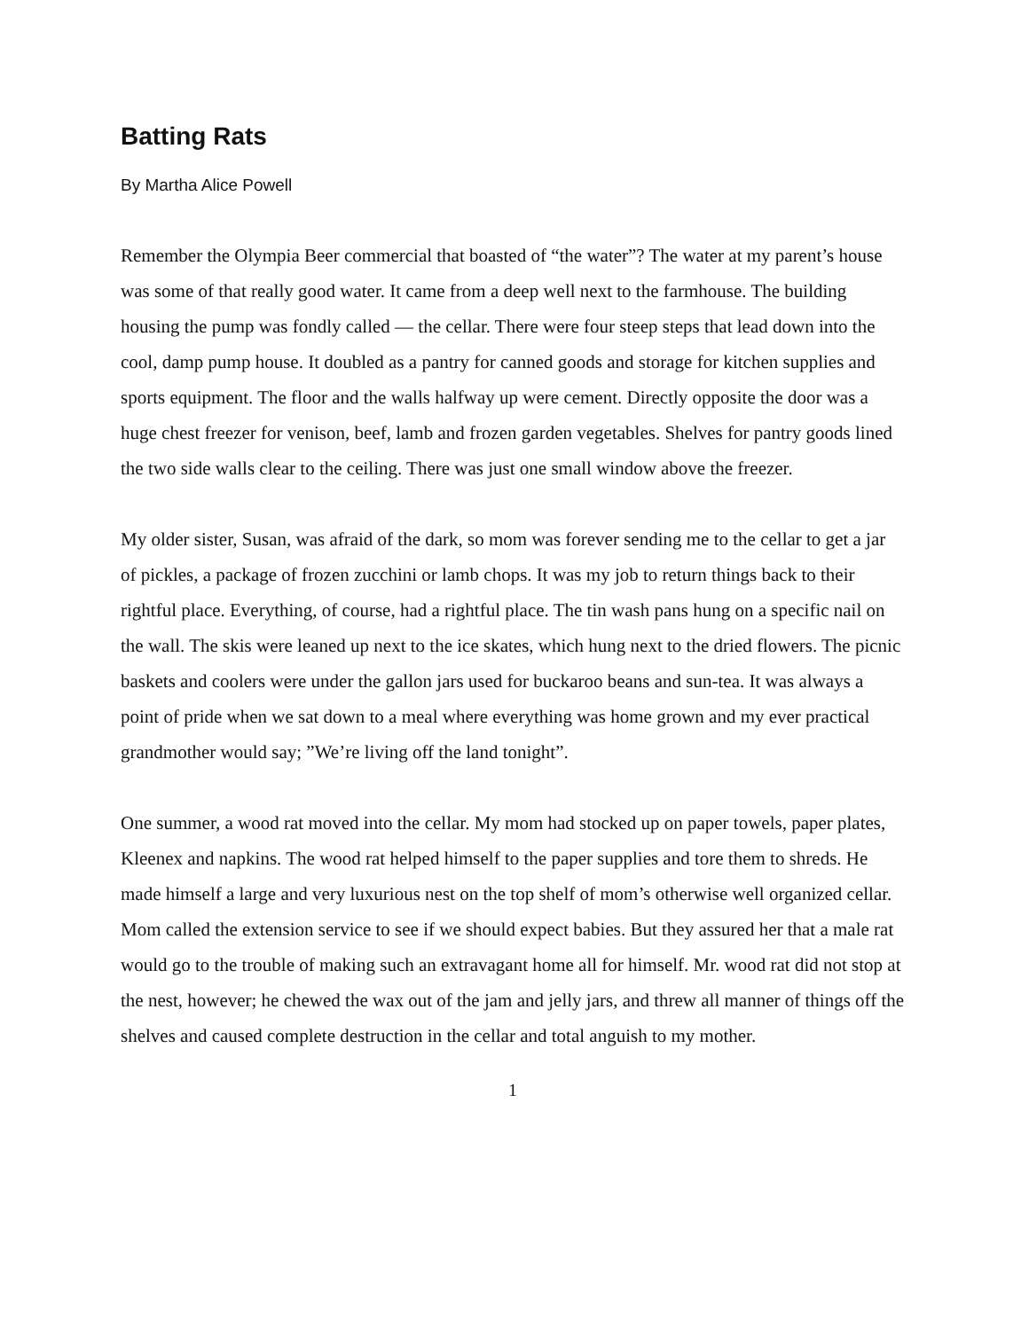Batting Rats
By Martha Alice Powell
Remember the Olympia Beer commercial that boasted of “the water”? The water at my parent’s house was some of that really good water. It came from a deep well next to the farmhouse. The building housing the pump was fondly called — the cellar. There were four steep steps that lead down into the cool, damp pump house. It doubled as a pantry for canned goods and storage for kitchen supplies and sports equipment. The floor and the walls halfway up were cement. Directly opposite the door was a huge chest freezer for venison, beef, lamb and frozen garden vegetables. Shelves for pantry goods lined the two side walls clear to the ceiling. There was just one small window above the freezer.
My older sister, Susan, was afraid of the dark, so mom was forever sending me to the cellar to get a jar of pickles, a package of frozen zucchini or lamb chops. It was my job to return things back to their rightful place. Everything, of course, had a rightful place. The tin wash pans hung on a specific nail on the wall. The skis were leaned up next to the ice skates, which hung next to the dried flowers. The picnic baskets and coolers were under the gallon jars used for buckaroo beans and sun-tea. It was always a point of pride when we sat down to a meal where everything was home grown and my ever practical grandmother would say; ”We’re living off the land tonight”.
One summer, a wood rat moved into the cellar. My mom had stocked up on paper towels, paper plates, Kleenex and napkins. The wood rat helped himself to the paper supplies and tore them to shreds. He made himself a large and very luxurious nest on the top shelf of mom’s otherwise well organized cellar. Mom called the extension service to see if we should expect babies. But they assured her that a male rat would go to the trouble of making such an extravagant home all for himself. Mr. wood rat did not stop at the nest, however; he chewed the wax out of the jam and jelly jars, and threw all manner of things off the shelves and caused complete destruction in the cellar and total anguish to my mother.
1